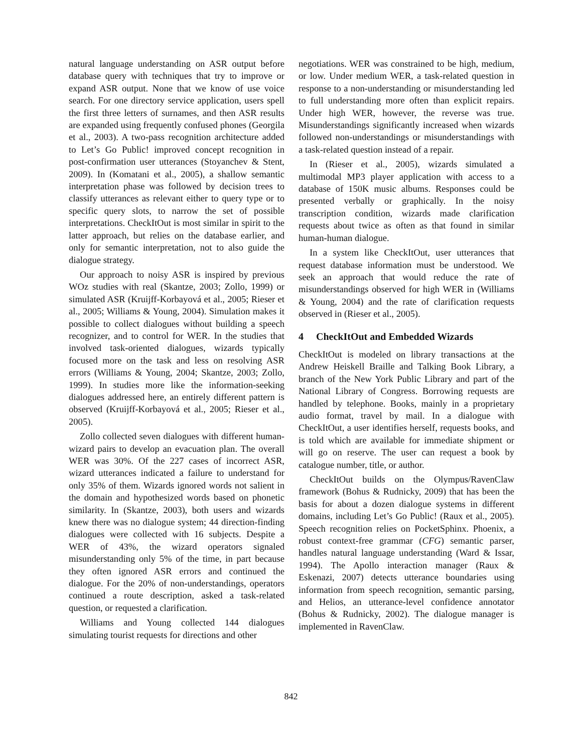natural language understanding on ASR output before database query with techniques that try to improve or expand ASR output. None that we know of use voice search. For one directory service application, users spell the first three letters of surnames, and then ASR results are expanded using frequently confused phones (Georgila et al., 2003). A two-pass recognition architecture added to Let’s Go Public! improved concept recognition in post-confirmation user utterances (Stoyanchev & Stent, 2009). In (Komatani et al., 2005), a shallow semantic interpretation phase was followed by decision trees to classify utterances as relevant either to query type or to specific query slots, to narrow the set of possible interpretations. CheckItOut is most similar in spirit to the latter approach, but relies on the database earlier, and only for semantic interpretation, not to also guide the dialogue strategy.
Our approach to noisy ASR is inspired by previous WOz studies with real (Skantze, 2003; Zollo, 1999) or simulated ASR (Kruijff-Korbayová et al., 2005; Rieser et al., 2005; Williams & Young, 2004). Simulation makes it possible to collect dialogues without building a speech recognizer, and to control for WER. In the studies that involved task-oriented dialogues, wizards typically focused more on the task and less on resolving ASR errors (Williams & Young, 2004; Skantze, 2003; Zollo, 1999). In studies more like the information-seeking dialogues addressed here, an entirely different pattern is observed (Kruijff-Korbayová et al., 2005; Rieser et al., 2005).
Zollo collected seven dialogues with different human-wizard pairs to develop an evacuation plan. The overall WER was 30%. Of the 227 cases of incorrect ASR, wizard utterances indicated a failure to understand for only 35% of them. Wizards ignored words not salient in the domain and hypothesized words based on phonetic similarity. In (Skantze, 2003), both users and wizards knew there was no dialogue system; 44 direction-finding dialogues were collected with 16 subjects. Despite a WER of 43%, the wizard operators signaled misunderstanding only 5% of the time, in part because they often ignored ASR errors and continued the dialogue. For the 20% of non-understandings, operators continued a route description, asked a task-related question, or requested a clarification.
Williams and Young collected 144 dialogues simulating tourist requests for directions and other
negotiations. WER was constrained to be high, medium, or low. Under medium WER, a task-related question in response to a non-understanding or misunderstanding led to full understanding more often than explicit repairs. Under high WER, however, the reverse was true. Misunderstandings significantly increased when wizards followed non-understandings or misunderstandings with a task-related question instead of a repair.
In (Rieser et al., 2005), wizards simulated a multimodal MP3 player application with access to a database of 150K music albums. Responses could be presented verbally or graphically. In the noisy transcription condition, wizards made clarification requests about twice as often as that found in similar human-human dialogue.
In a system like CheckItOut, user utterances that request database information must be understood. We seek an approach that would reduce the rate of misunderstandings observed for high WER in (Williams & Young, 2004) and the rate of clarification requests observed in (Rieser et al., 2005).
4 CheckItOut and Embedded Wizards
CheckItOut is modeled on library transactions at the Andrew Heiskell Braille and Talking Book Library, a branch of the New York Public Library and part of the National Library of Congress. Borrowing requests are handled by telephone. Books, mainly in a proprietary audio format, travel by mail. In a dialogue with CheckItOut, a user identifies herself, requests books, and is told which are available for immediate shipment or will go on reserve. The user can request a book by catalogue number, title, or author.
CheckItOut builds on the Olympus/RavenClaw framework (Bohus & Rudnicky, 2009) that has been the basis for about a dozen dialogue systems in different domains, including Let’s Go Public! (Raux et al., 2005). Speech recognition relies on PocketSphinx. Phoenix, a robust context-free grammar (CFG) semantic parser, handles natural language understanding (Ward & Issar, 1994). The Apollo interaction manager (Raux & Eskenazi, 2007) detects utterance boundaries using information from speech recognition, semantic parsing, and Helios, an utterance-level confidence annotator (Bohus & Rudnicky, 2002). The dialogue manager is implemented in RavenClaw.
842